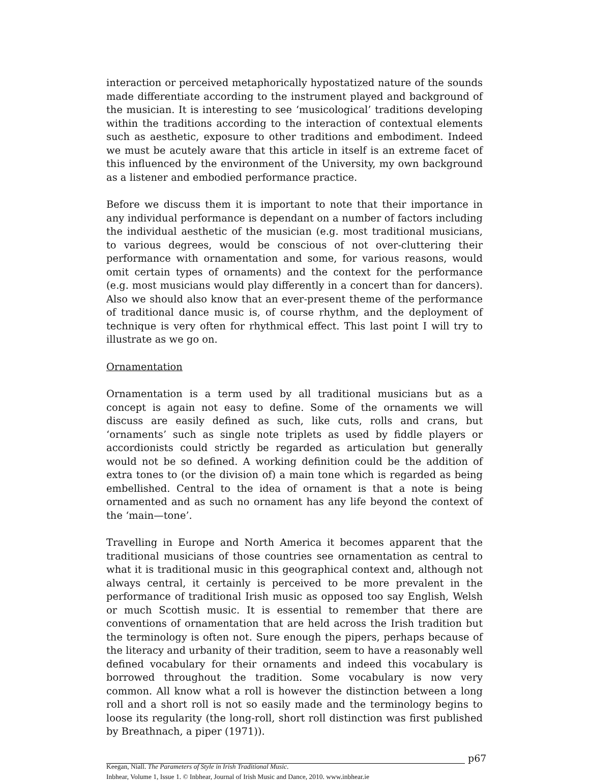interaction or perceived metaphorically hypostatized nature of the sounds made differentiate according to the instrument played and background of the musician. It is interesting to see ‘musicological’ traditions developing within the traditions according to the interaction of contextual elements such as aesthetic, exposure to other traditions and embodiment. Indeed we must be acutely aware that this article in itself is an extreme facet of this influenced by the environment of the University, my own background as a listener and embodied performance practice.
Before we discuss them it is important to note that their importance in any individual performance is dependant on a number of factors including the individual aesthetic of the musician (e.g. most traditional musicians, to various degrees, would be conscious of not over-cluttering their performance with ornamentation and some, for various reasons, would omit certain types of ornaments) and the context for the performance (e.g. most musicians would play differently in a concert than for dancers). Also we should also know that an ever-present theme of the performance of traditional dance music is, of course rhythm, and the deployment of technique is very often for rhythmical effect. This last point I will try to illustrate as we go on.
Ornamentation
Ornamentation is a term used by all traditional musicians but as a concept is again not easy to define. Some of the ornaments we will discuss are easily defined as such, like cuts, rolls and crans, but ‘ornaments’ such as single note triplets as used by fiddle players or accordionists could strictly be regarded as articulation but generally would not be so defined. A working definition could be the addition of extra tones to (or the division of) a main tone which is regarded as being embellished. Central to the idea of ornament is that a note is being ornamented and as such no ornament has any life beyond the context of the ‘main—tone’.
Travelling in Europe and North America it becomes apparent that the traditional musicians of those countries see ornamentation as central to what it is traditional music in this geographical context and, although not always central, it certainly is perceived to be more prevalent in the performance of traditional Irish music as opposed too say English, Welsh or much Scottish music. It is essential to remember that there are conventions of ornamentation that are held across the Irish tradition but the terminology is often not. Sure enough the pipers, perhaps because of the literacy and urbanity of their tradition, seem to have a reasonably well defined vocabulary for their ornaments and indeed this vocabulary is borrowed throughout the tradition. Some vocabulary is now very common. All know what a roll is however the distinction between a long roll and a short roll is not so easily made and the terminology begins to loose its regularity (the long-roll, short roll distinction was first published by Breathnach, a piper (1971)).
p67
Keegan, Niall. The Parameters of Style in Irish Traditional Music.
Inbhear, Volume 1, Issue 1. © Inbhear, Journal of Irish Music and Dance, 2010. www.inbhear.ie